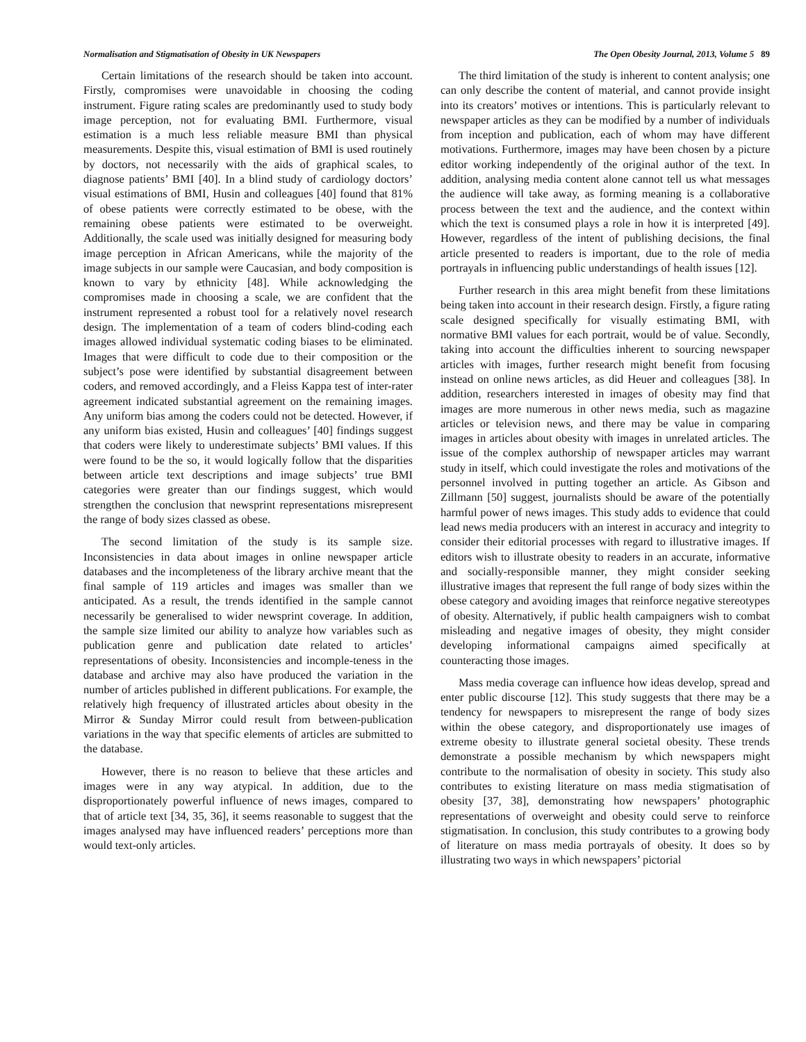Normalisation and Stigmatisation of Obesity in UK Newspapers The Open Obesity Journal, 2013, Volume 5 89
Certain limitations of the research should be taken into account. Firstly, compromises were unavoidable in choosing the coding instrument. Figure rating scales are predominantly used to study body image perception, not for evaluating BMI. Furthermore, visual estimation is a much less reliable measure BMI than physical measurements. Despite this, visual estimation of BMI is used routinely by doctors, not necessarily with the aids of graphical scales, to diagnose patients’ BMI [40]. In a blind study of cardiology doctors’ visual estimations of BMI, Husin and colleagues [40] found that 81% of obese patients were correctly estimated to be obese, with the remaining obese patients were estimated to be overweight. Additionally, the scale used was initially designed for measuring body image perception in African Americans, while the majority of the image subjects in our sample were Caucasian, and body composition is known to vary by ethnicity [48]. While acknowledging the compromises made in choosing a scale, we are confident that the instrument represented a robust tool for a relatively novel research design. The implementation of a team of coders blind-coding each images allowed individual systematic coding biases to be eliminated. Images that were difficult to code due to their composition or the subject’s pose were identified by substantial disagreement between coders, and removed accordingly, and a Fleiss Kappa test of inter-rater agreement indicated substantial agreement on the remaining images. Any uniform bias among the coders could not be detected. However, if any uniform bias existed, Husin and colleagues’ [40] findings suggest that coders were likely to underestimate subjects’ BMI values. If this were found to be the so, it would logically follow that the disparities between article text descriptions and image subjects’ true BMI categories were greater than our findings suggest, which would strengthen the conclusion that newsprint representations misrepresent the range of body sizes classed as obese.
The second limitation of the study is its sample size. Inconsistencies in data about images in online newspaper article databases and the incompleteness of the library archive meant that the final sample of 119 articles and images was smaller than we anticipated. As a result, the trends identified in the sample cannot necessarily be generalised to wider newsprint coverage. In addition, the sample size limited our ability to analyze how variables such as publication genre and publication date related to articles’ representations of obesity. Inconsistencies and incomple-teness in the database and archive may also have produced the variation in the number of articles published in different publications. For example, the relatively high frequency of illustrated articles about obesity in the Mirror & Sunday Mirror could result from between-publication variations in the way that specific elements of articles are submitted to the database.
However, there is no reason to believe that these articles and images were in any way atypical. In addition, due to the disproportionately powerful influence of news images, compared to that of article text [34, 35, 36], it seems reasonable to suggest that the images analysed may have influenced readers’ perceptions more than would text-only articles.
The third limitation of the study is inherent to content analysis; one can only describe the content of material, and cannot provide insight into its creators’ motives or intentions. This is particularly relevant to newspaper articles as they can be modified by a number of individuals from inception and publication, each of whom may have different motivations. Furthermore, images may have been chosen by a picture editor working independently of the original author of the text. In addition, analysing media content alone cannot tell us what messages the audience will take away, as forming meaning is a collaborative process between the text and the audience, and the context within which the text is consumed plays a role in how it is interpreted [49]. However, regardless of the intent of publishing decisions, the final article presented to readers is important, due to the role of media portrayals in influencing public understandings of health issues [12].
Further research in this area might benefit from these limitations being taken into account in their research design. Firstly, a figure rating scale designed specifically for visually estimating BMI, with normative BMI values for each portrait, would be of value. Secondly, taking into account the difficulties inherent to sourcing newspaper articles with images, further research might benefit from focusing instead on online news articles, as did Heuer and colleagues [38]. In addition, researchers interested in images of obesity may find that images are more numerous in other news media, such as magazine articles or television news, and there may be value in comparing images in articles about obesity with images in unrelated articles. The issue of the complex authorship of newspaper articles may warrant study in itself, which could investigate the roles and motivations of the personnel involved in putting together an article. As Gibson and Zillmann [50] suggest, journalists should be aware of the potentially harmful power of news images. This study adds to evidence that could lead news media producers with an interest in accuracy and integrity to consider their editorial processes with regard to illustrative images. If editors wish to illustrate obesity to readers in an accurate, informative and socially-responsible manner, they might consider seeking illustrative images that represent the full range of body sizes within the obese category and avoiding images that reinforce negative stereotypes of obesity. Alternatively, if public health campaigners wish to combat misleading and negative images of obesity, they might consider developing informational campaigns aimed specifically at counteracting those images.
Mass media coverage can influence how ideas develop, spread and enter public discourse [12]. This study suggests that there may be a tendency for newspapers to misrepresent the range of body sizes within the obese category, and disproportionately use images of extreme obesity to illustrate general societal obesity. These trends demonstrate a possible mechanism by which newspapers might contribute to the normalisation of obesity in society. This study also contributes to existing literature on mass media stigmatisation of obesity [37, 38], demonstrating how newspapers’ photographic representations of overweight and obesity could serve to reinforce stigmatisation. In conclusion, this study contributes to a growing body of literature on mass media portrayals of obesity. It does so by illustrating two ways in which newspapers’ pictorial